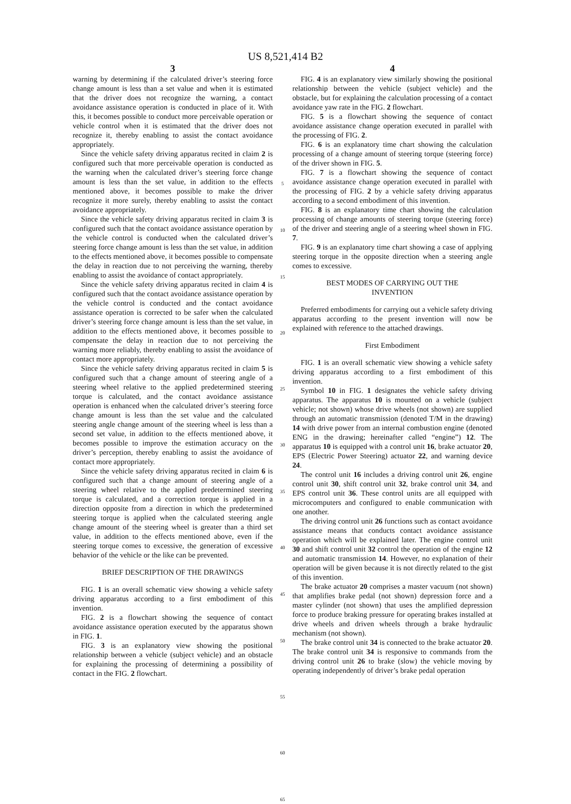US 8,521,414 B2
3
warning by determining if the calculated driver’s steering force change amount is less than a set value and when it is estimated that the driver does not recognize the warning, a contact avoidance assistance operation is conducted in place of it. With this, it becomes possible to conduct more perceivable operation or vehicle control when it is estimated that the driver does not recognize it, thereby enabling to assist the contact avoidance appropriately.
Since the vehicle safety driving apparatus recited in claim 2 is configured such that more perceivable operation is conducted as the warning when the calculated driver’s steering force change amount is less than the set value, in addition to the effects mentioned above, it becomes possible to make the driver recognize it more surely, thereby enabling to assist the contact avoidance appropriately.
Since the vehicle safety driving apparatus recited in claim 3 is configured such that the contact avoidance assistance operation by the vehicle control is conducted when the calculated driver’s steering force change amount is less than the set value, in addition to the effects mentioned above, it becomes possible to compensate the delay in reaction due to not perceiving the warning, thereby enabling to assist the avoidance of contact appropriately.
Since the vehicle safety driving apparatus recited in claim 4 is configured such that the contact avoidance assistance operation by the vehicle control is conducted and the contact avoidance assistance operation is corrected to be safer when the calculated driver’s steering force change amount is less than the set value, in addition to the effects mentioned above, it becomes possible to compensate the delay in reaction due to not perceiving the warning more reliably, thereby enabling to assist the avoidance of contact more appropriately.
Since the vehicle safety driving apparatus recited in claim 5 is configured such that a change amount of steering angle of a steering wheel relative to the applied predetermined steering torque is calculated, and the contact avoidance assistance operation is enhanced when the calculated driver’s steering force change amount is less than the set value and the calculated steering angle change amount of the steering wheel is less than a second set value, in addition to the effects mentioned above, it becomes possible to improve the estimation accuracy on the driver’s perception, thereby enabling to assist the avoidance of contact more appropriately.
Since the vehicle safety driving apparatus recited in claim 6 is configured such that a change amount of steering angle of a steering wheel relative to the applied predetermined steering torque is calculated, and a correction torque is applied in a direction opposite from a direction in which the predetermined steering torque is applied when the calculated steering angle change amount of the steering wheel is greater than a third set value, in addition to the effects mentioned above, even if the steering torque comes to excessive, the generation of excessive behavior of the vehicle or the like can be prevented.
BRIEF DESCRIPTION OF THE DRAWINGS
FIG. 1 is an overall schematic view showing a vehicle safety driving apparatus according to a first embodiment of this invention.
FIG. 2 is a flowchart showing the sequence of contact avoidance assistance operation executed by the apparatus shown in FIG. 1.
FIG. 3 is an explanatory view showing the positional relationship between a vehicle (subject vehicle) and an obstacle for explaining the processing of determining a possibility of contact in the FIG. 2 flowchart.
5
10
15
20
25
30
35
40
45
50
55
60
65
4
FIG. 4 is an explanatory view similarly showing the positional relationship between the vehicle (subject vehicle) and the obstacle, but for explaining the calculation processing of a contact avoidance yaw rate in the FIG. 2 flowchart.
FIG. 5 is a flowchart showing the sequence of contact avoidance assistance change operation executed in parallel with the processing of FIG. 2.
FIG. 6 is an explanatory time chart showing the calculation processing of a change amount of steering torque (steering force) of the driver shown in FIG. 5.
FIG. 7 is a flowchart showing the sequence of contact avoidance assistance change operation executed in parallel with the processing of FIG. 2 by a vehicle safety driving apparatus according to a second embodiment of this invention.
FIG. 8 is an explanatory time chart showing the calculation processing of change amounts of steering torque (steering force) of the driver and steering angle of a steering wheel shown in FIG. 7.
FIG. 9 is an explanatory time chart showing a case of applying steering torque in the opposite direction when a steering angle comes to excessive.
BEST MODES OF CARRYING OUT THE
INVENTION
Preferred embodiments for carrying out a vehicle safety driving apparatus according to the present invention will now be explained with reference to the attached drawings.
First Embodiment
FIG. 1 is an overall schematic view showing a vehicle safety driving apparatus according to a first embodiment of this invention.
Symbol 10 in FIG. 1 designates the vehicle safety driving apparatus. The apparatus 10 is mounted on a vehicle (subject vehicle; not shown) whose drive wheels (not shown) are supplied through an automatic transmission (denoted T/M in the drawing) 14 with drive power from an internal combustion engine (denoted ENG in the drawing; hereinafter called “engine”) 12. The apparatus 10 is equipped with a control unit 16, brake actuator 20, EPS (Electric Power Steering) actuator 22, and warning device 24.
The control unit 16 includes a driving control unit 26, engine control unit 30, shift control unit 32, brake control unit 34, and EPS control unit 36. These control units are all equipped with microcomputers and configured to enable communication with one another.
The driving control unit 26 functions such as contact avoidance assistance means that conducts contact avoidance assistance operation which will be explained later. The engine control unit 30 and shift control unit 32 control the operation of the engine 12 and automatic transmission 14. However, no explanation of their operation will be given because it is not directly related to the gist of this invention.
The brake actuator 20 comprises a master vacuum (not shown) that amplifies brake pedal (not shown) depression force and a master cylinder (not shown) that uses the amplified depression force to produce braking pressure for operating brakes installed at drive wheels and driven wheels through a brake hydraulic mechanism (not shown).
The brake control unit 34 is connected to the brake actuator 20. The brake control unit 34 is responsive to commands from the driving control unit 26 to brake (slow) the vehicle moving by operating independently of driver’s brake pedal operation